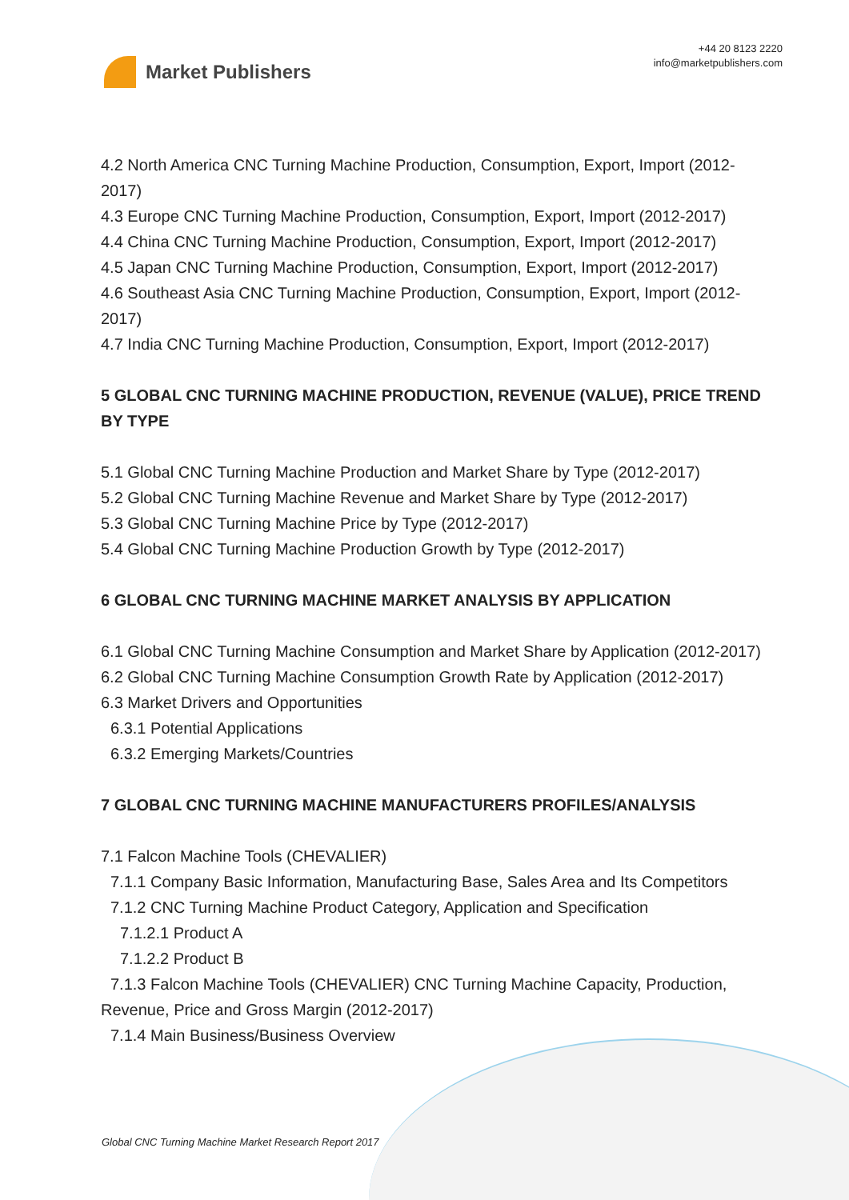Market Publishers
+44 20 8123 2220
info@marketpublishers.com
4.2 North America CNC Turning Machine Production, Consumption, Export, Import (2012-2017)
4.3 Europe CNC Turning Machine Production, Consumption, Export, Import (2012-2017)
4.4 China CNC Turning Machine Production, Consumption, Export, Import (2012-2017)
4.5 Japan CNC Turning Machine Production, Consumption, Export, Import (2012-2017)
4.6 Southeast Asia CNC Turning Machine Production, Consumption, Export, Import (2012-2017)
4.7 India CNC Turning Machine Production, Consumption, Export, Import (2012-2017)
5 GLOBAL CNC TURNING MACHINE PRODUCTION, REVENUE (VALUE), PRICE TREND BY TYPE
5.1 Global CNC Turning Machine Production and Market Share by Type (2012-2017)
5.2 Global CNC Turning Machine Revenue and Market Share by Type (2012-2017)
5.3 Global CNC Turning Machine Price by Type (2012-2017)
5.4 Global CNC Turning Machine Production Growth by Type (2012-2017)
6 GLOBAL CNC TURNING MACHINE MARKET ANALYSIS BY APPLICATION
6.1 Global CNC Turning Machine Consumption and Market Share by Application (2012-2017)
6.2 Global CNC Turning Machine Consumption Growth Rate by Application (2012-2017)
6.3 Market Drivers and Opportunities
6.3.1 Potential Applications
6.3.2 Emerging Markets/Countries
7 GLOBAL CNC TURNING MACHINE MANUFACTURERS PROFILES/ANALYSIS
7.1 Falcon Machine Tools (CHEVALIER)
7.1.1 Company Basic Information, Manufacturing Base, Sales Area and Its Competitors
7.1.2 CNC Turning Machine Product Category, Application and Specification
7.1.2.1 Product A
7.1.2.2 Product B
7.1.3 Falcon Machine Tools (CHEVALIER) CNC Turning Machine Capacity, Production, Revenue, Price and Gross Margin (2012-2017)
7.1.4 Main Business/Business Overview
Global CNC Turning Machine Market Research Report 2017